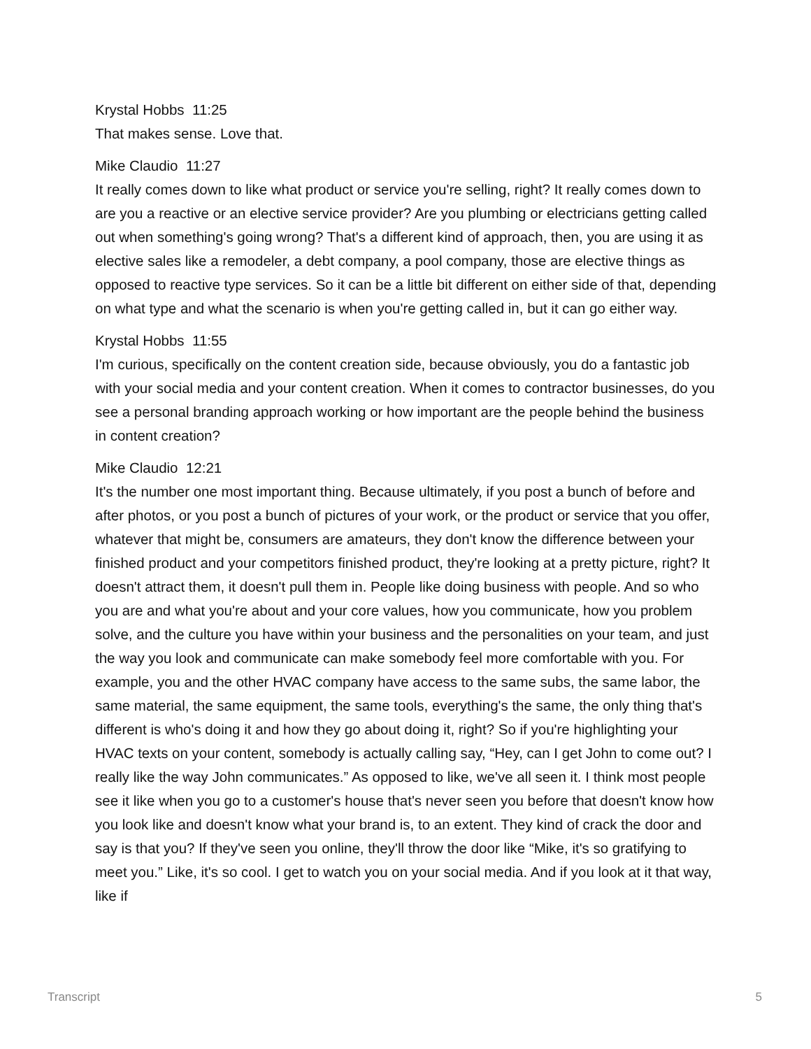Krystal Hobbs 11:25
That makes sense. Love that.
Mike Claudio 11:27
It really comes down to like what product or service you're selling, right? It really comes down to are you a reactive or an elective service provider? Are you plumbing or electricians getting called out when something's going wrong? That's a different kind of approach, then, you are using it as elective sales like a remodeler, a debt company, a pool company, those are elective things as opposed to reactive type services. So it can be a little bit different on either side of that, depending on what type and what the scenario is when you're getting called in, but it can go either way.
Krystal Hobbs 11:55
I'm curious, specifically on the content creation side, because obviously, you do a fantastic job with your social media and your content creation. When it comes to contractor businesses, do you see a personal branding approach working or how important are the people behind the business in content creation?
Mike Claudio 12:21
It's the number one most important thing. Because ultimately, if you post a bunch of before and after photos, or you post a bunch of pictures of your work, or the product or service that you offer, whatever that might be, consumers are amateurs, they don't know the difference between your finished product and your competitors finished product, they're looking at a pretty picture, right? It doesn't attract them, it doesn't pull them in. People like doing business with people. And so who you are and what you're about and your core values, how you communicate, how you problem solve, and the culture you have within your business and the personalities on your team, and just the way you look and communicate can make somebody feel more comfortable with you. For example, you and the other HVAC company have access to the same subs, the same labor, the same material, the same equipment, the same tools, everything's the same, the only thing that's different is who's doing it and how they go about doing it, right? So if you're highlighting your HVAC texts on your content, somebody is actually calling say, “Hey, can I get John to come out? I really like the way John communicates.” As opposed to like, we've all seen it. I think most people see it like when you go to a customer's house that's never seen you before that doesn't know how you look like and doesn't know what your brand is, to an extent. They kind of crack the door and say is that you? If they've seen you online, they'll throw the door like “Mike, it's so gratifying to meet you.” Like, it's so cool. I get to watch you on your social media. And if you look at it that way, like if
Transcript 5